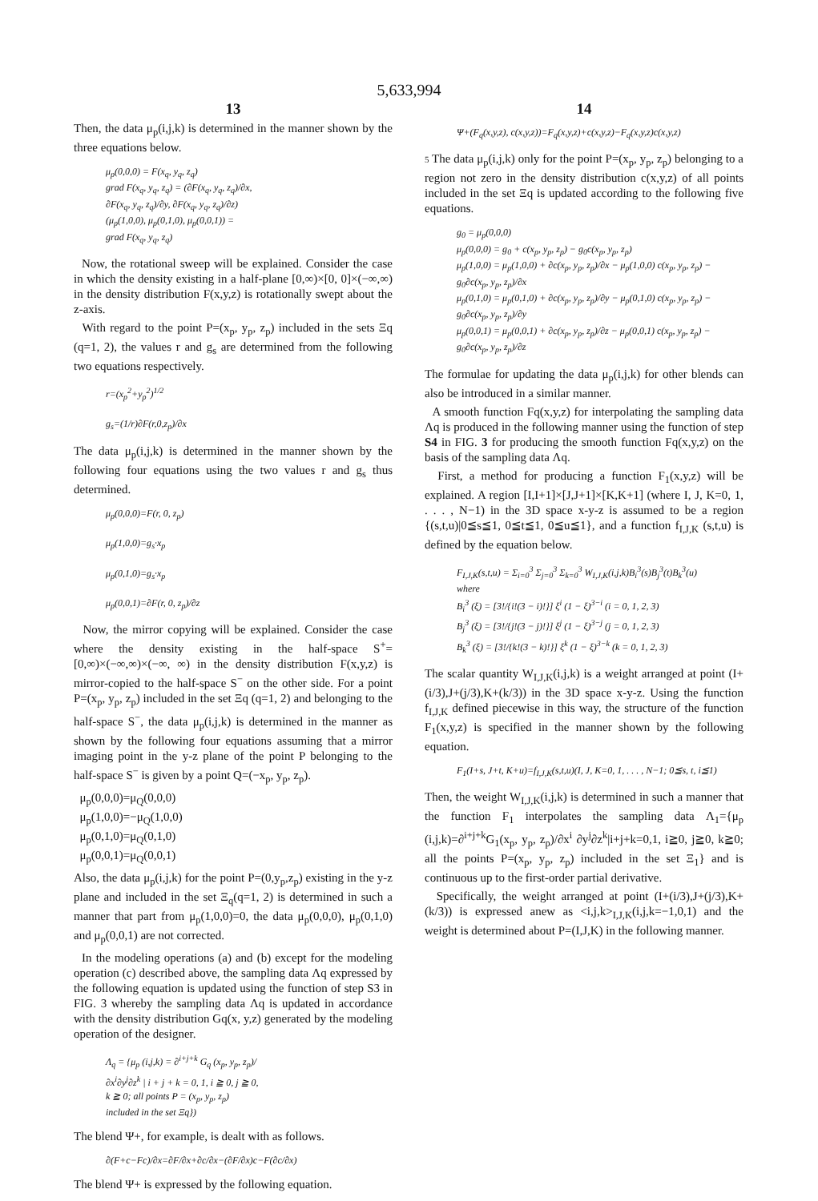5,633,994
13
Then, the data μ<sub>p</sub>(i,j,k) is determined in the manner shown by the three equations below.
μ<sub>p</sub>(0,0,0) = F(x<sub>q</sub>, y<sub>q</sub>, z<sub>q</sub>)
grad F(x<sub>q</sub>, y<sub>q</sub>, z<sub>q</sub>) = (∂F(x<sub>q</sub>, y<sub>q</sub>, z<sub>q</sub>)/∂x,
∂F(x<sub>q</sub>, y<sub>q</sub>, z<sub>q</sub>)/∂y, ∂F(x<sub>q</sub>, y<sub>q</sub>, z<sub>q</sub>)/∂z)
(μ<sub>p</sub>(1,0,0), μ<sub>p</sub>(0,1,0), μ<sub>p</sub>(0,0,1)) =
grad F(x<sub>q</sub>, y<sub>q</sub>, z<sub>q</sub>)
Now, the rotational sweep will be explained. Consider the case in which the density existing in a half-plane [0,∞)×[0, 0]×(−∞,∞) in the density distribution F(x,y,z) is rotationally swept about the z-axis.
With regard to the point P=(x<sub>p</sub>, y<sub>p</sub>, z<sub>p</sub>) included in the sets Ξq (q=1, 2), the values r and g<sub>s</sub> are determined from the following two equations respectively.
r=(x<sub>p</sub><sup>2</sup>+y<sub>p</sub><sup>2</sup>)<sup>1/2</sup>
g<sub>s</sub>=(1/r)∂F(r,0,z<sub>p</sub>)/∂x
The data μ<sub>p</sub>(i,j,k) is determined in the manner shown by the following four equations using the two values r and g<sub>s</sub> thus determined.
μ<sub>p</sub>(0,0,0)=F(r, 0, z<sub>p</sub>)
μ<sub>p</sub>(1,0,0)=g<sub>s</sub>·x<sub>p</sub>
μ<sub>p</sub>(0,1,0)=g<sub>s</sub>·x<sub>p</sub>
μ<sub>p</sub>(0,0,1)=∂F(r, 0, z<sub>p</sub>)/∂z
Now, the mirror copying will be explained. Consider the case where the density existing in the half-space S<sup>+</sup>=[0,∞)×(−∞,∞)×(−∞, ∞) in the density distribution F(x,y,z) is mirror-copied to the half-space S<sup>−</sup> on the other side. For a point P=(x<sub>p</sub>, y<sub>p</sub>, z<sub>p</sub>) included in the set Ξq (q=1, 2) and belonging to the half-space S<sup>−</sup>, the data μ<sub>p</sub>(i,j,k) is determined in the manner as shown by the following four equations assuming that a mirror imaging point in the y-z plane of the point P belonging to the half-space S<sup>−</sup> is given by a point Q=(−x<sub>p</sub>, y<sub>p</sub>, z<sub>p</sub>).
μ<sub>p</sub>(0,0,0)=μ<sub>Q</sub>(0,0,0)
μ<sub>p</sub>(1,0,0)=−μ<sub>Q</sub>(1,0,0)
μ<sub>p</sub>(0,1,0)=μ<sub>Q</sub>(0,1,0)
μ<sub>p</sub>(0,0,1)=μ<sub>Q</sub>(0,0,1)
Also, the data μ<sub>p</sub>(i,j,k) for the point P=(0,y<sub>p</sub>,z<sub>p</sub>) existing in the y-z plane and included in the set Ξ<sub>q</sub>(q=1, 2) is determined in such a manner that part from μ<sub>p</sub>(1,0,0)=0, the data μ<sub>p</sub>(0,0,0), μ<sub>p</sub>(0,1,0) and μ<sub>p</sub>(0,0,1) are not corrected.
In the modeling operations (a) and (b) except for the modeling operation (c) described above, the sampling data Λq expressed by the following equation is updated using the function of step S3 in FIG. 3 whereby the sampling data Λq is updated in accordance with the density distribution Gq(x, y,z) generated by the modeling operation of the designer.
Λ<sub>q</sub> = {μ<sub>p</sub> (i,j,k) = ∂<sup>i+j+k</sup> G<sub>q</sub> (x<sub>p</sub>, y<sub>p</sub>, z<sub>p</sub>)/
∂x<sup>i</sup>∂y<sup>j</sup>∂z<sup>k</sup> | i + j + k = 0, 1, i ≧ 0, j ≧ 0,
k ≧ 0; all points P = (x<sub>p</sub>, y<sub>p</sub>, z<sub>p</sub>)
included in the set Ξq})
The blend Ψ+, for example, is dealt with as follows.
∂(F+c−Fc)/∂x=∂F/∂x+∂c/∂x−(∂F/∂x)c−F(∂c/∂x)
The blend Ψ+ is expressed by the following equation.
14
Ψ+(F<sub>q</sub>(x,y,z), c(x,y,z))=F<sub>q</sub>(x,y,z)+c(x,y,z)−F<sub>q</sub>(x,y,z)c(x,y,z)
5 The data μ<sub>p</sub>(i,j,k) only for the point P=(x<sub>p</sub>, y<sub>p</sub>, z<sub>p</sub>) belonging to a region not zero in the density distribution c(x,y,z) of all points included in the set Ξq is updated according to the following five equations.
g<sub>0</sub> = μ<sub>p</sub>(0,0,0)
μ<sub>p</sub>(0,0,0) = g<sub>0</sub> + c(x<sub>p</sub>, y<sub>p</sub>, z<sub>p</sub>) − g<sub>0</sub>c(x<sub>p</sub>, y<sub>p</sub>, z<sub>p</sub>)
μ<sub>p</sub>(1,0,0) = μ<sub>p</sub>(1,0,0) + ∂c(x<sub>p</sub>, y<sub>p</sub>, z<sub>p</sub>)/∂x − μ<sub>p</sub>(1,0,0) c(x<sub>p</sub>, y<sub>p</sub>, z<sub>p</sub>) − g<sub>0</sub>∂c(x<sub>p</sub>, y<sub>p</sub>, z<sub>p</sub>)/∂x
μ<sub>p</sub>(0,1,0) = μ<sub>p</sub>(0,1,0) + ∂c(x<sub>p</sub>, y<sub>p</sub>, z<sub>p</sub>)/∂y − μ<sub>p</sub>(0,1,0) c(x<sub>p</sub>, y<sub>p</sub>, z<sub>p</sub>) − g<sub>0</sub>∂c(x<sub>p</sub>, y<sub>p</sub>, z<sub>p</sub>)/∂y
μ<sub>p</sub>(0,0,1) = μ<sub>p</sub>(0,0,1) + ∂c(x<sub>p</sub>, y<sub>p</sub>, z<sub>p</sub>)/∂z − μ<sub>p</sub>(0,0,1) c(x<sub>p</sub>, y<sub>p</sub>, z<sub>p</sub>) − g<sub>0</sub>∂c(x<sub>p</sub>, y<sub>p</sub>, z<sub>p</sub>)/∂z
The formulae for updating the data μ<sub>p</sub>(i,j,k) for other blends can also be introduced in a similar manner.
A smooth function Fq(x,y,z) for interpolating the sampling data Λq is produced in the following manner using the function of step S4 in FIG. 3 for producing the smooth function Fq(x,y,z) on the basis of the sampling data Λq.
First, a method for producing a function F<sub>1</sub>(x,y,z) will be explained. A region [I,I+1]×[J,J+1]×[K,K+1] (where I, J, K=0, 1, . . . , N−1) in the 3D space x-y-z is assumed to be a region {(s,t,u)|0≦s≦1, 0≦t≦1, 0≦u≦1}, and a function f<sub>I,J,K</sub> (s,t,u) is defined by the equation below.
F<sub>I,J,K</sub>(s,t,u) = Σ<sub>i=0</sub><sup>3</sup> Σ<sub>j=0</sub><sup>3</sup> Σ<sub>k=0</sub><sup>3</sup> W<sub>I,J,K</sub>(i,j,k)B<sub>i</sub><sup>3</sup>(s)B<sub>j</sub><sup>3</sup>(t)B<sub>k</sub><sup>3</sup>(u)
where
B<sub>i</sub><sup>3</sup> (ξ) = [3!/{i!(3 − i)!}] ξ<sup>i</sup> (1 − ξ)<sup>3−i</sup> (i = 0, 1, 2, 3)
B<sub>j</sub><sup>3</sup> (ξ) = [3!/{j!(3 − j)!}] ξ<sup>j</sup> (1 − ξ)<sup>3−j</sup> (j = 0, 1, 2, 3)
B<sub>k</sub><sup>3</sup> (ξ) = [3!/{k!(3 − k)!}] ξ<sup>k</sup> (1 − ξ)<sup>3−k</sup> (k = 0, 1, 2, 3)
The scalar quantity W<sub>I,J,K</sub>(i,j,k) is a weight arranged at point (I+(i/3),J+(j/3),K+(k/3)) in the 3D space x-y-z. Using the function f<sub>I,J,K</sub> defined piecewise in this way, the structure of the function F<sub>1</sub>(x,y,z) is specified in the manner shown by the following equation.
F<sub>1</sub>(I+s, J+t, K+u)=f<sub>I,J,K</sub>(s,t,u)(I, J, K=0, 1, . . . , N−1; 0≦s, t, i≦1)
Then, the weight W<sub>I,J,K</sub>(i,j,k) is determined in such a manner that the function F<sub>1</sub> interpolates the sampling data Λ<sub>1</sub>={μ<sub>p</sub> (i,j,k)=∂<sup>i+j+k</sup>G<sub>1</sub>(x<sub>p</sub>, y<sub>p</sub>, z<sub>p</sub>)/∂x<sup>i</sup> ∂y<sup>j</sup>∂z<sup>k</sup>|i+j+k=0,1, i≧0, j≧0, k≧0; all the points P=(x<sub>p</sub>, y<sub>p</sub>, z<sub>p</sub>) included in the set Ξ<sub>1</sub>} and is continuous up to the first-order partial derivative.
Specifically, the weight arranged at point (I+(i/3),J+(j/3),K+(k/3)) is expressed anew as <i,j,k><sub>I,J,K</sub>(i,j,k=−1,0,1) and the weight is determined about P=(I,J,K) in the following manner.